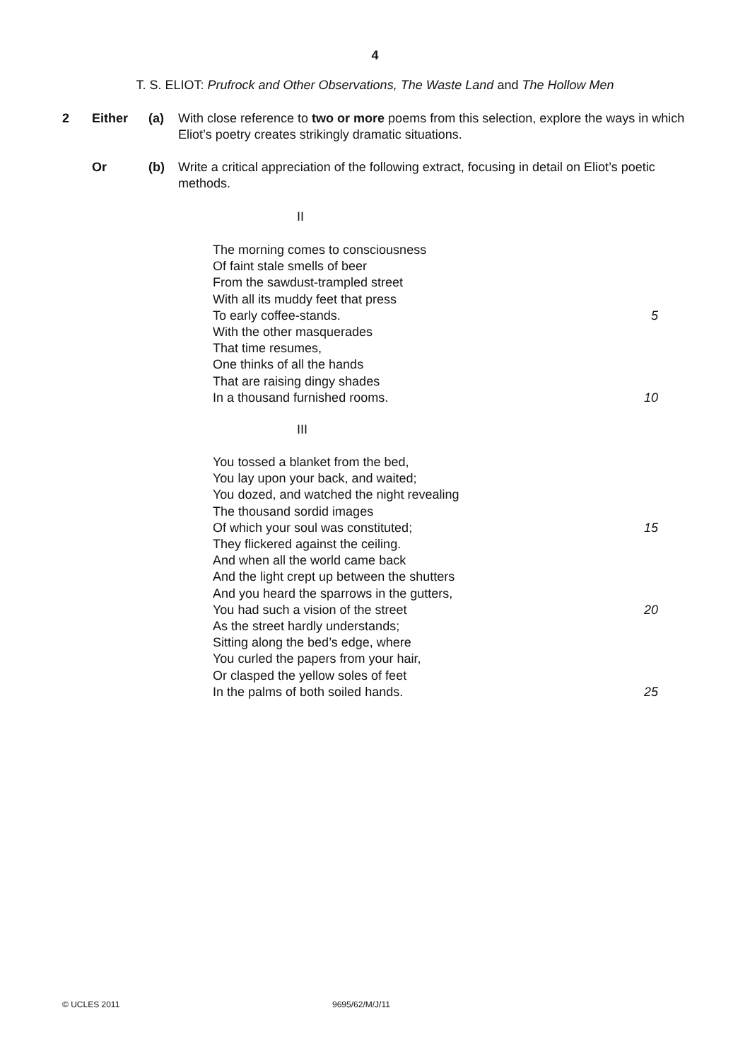4
T. S. ELIOT: Prufrock and Other Observations, The Waste Land and The Hollow Men
2 Either (a) With close reference to two or more poems from this selection, explore the ways in which Eliot’s poetry creates strikingly dramatic situations.
Or (b) Write a critical appreciation of the following extract, focusing in detail on Eliot’s poetic methods.
II
The morning comes to consciousness
Of faint stale smells of beer
From the sawdust-trampled street
With all its muddy feet that press
To early coffee-stands. 5
With the other masquerades
That time resumes,
One thinks of all the hands
That are raising dingy shades
In a thousand furnished rooms. 10
III
You tossed a blanket from the bed,
You lay upon your back, and waited;
You dozed, and watched the night revealing
The thousand sordid images
Of which your soul was constituted; 15
They flickered against the ceiling.
And when all the world came back
And the light crept up between the shutters
And you heard the sparrows in the gutters,
You had such a vision of the street 20
As the street hardly understands;
Sitting along the bed’s edge, where
You curled the papers from your hair,
Or clasped the yellow soles of feet
In the palms of both soiled hands. 25
© UCLES 2011 9695/62/M/J/11